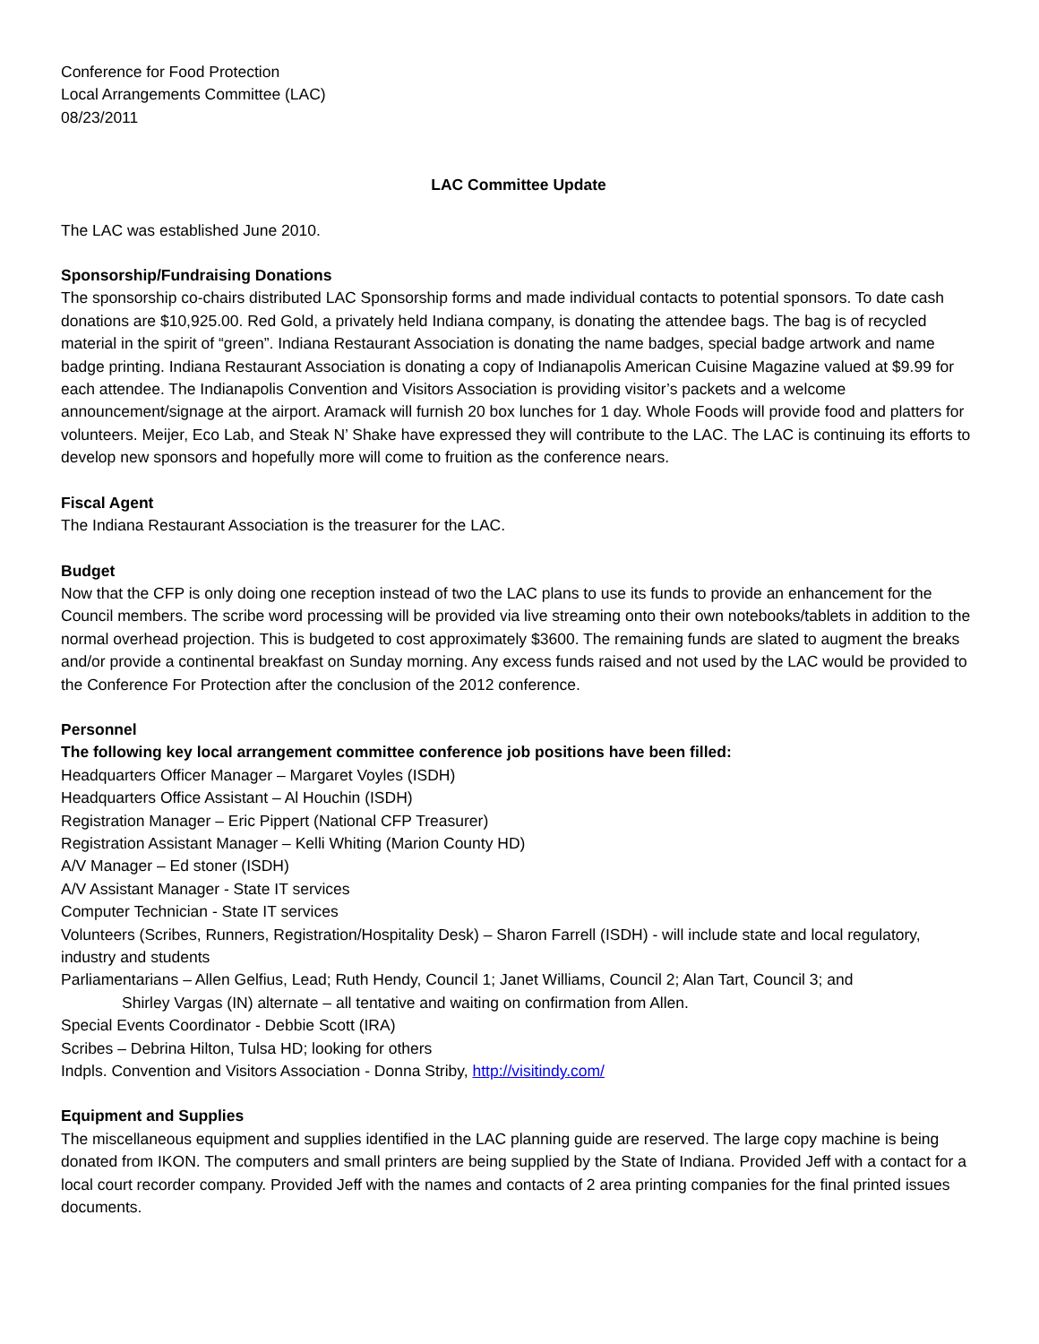Conference for Food Protection
Local Arrangements Committee (LAC)
08/23/2011
LAC Committee Update
The LAC was established June 2010.
Sponsorship/Fundraising Donations
The sponsorship co-chairs distributed LAC Sponsorship forms and made individual contacts to potential sponsors. To date cash donations are $10,925.00. Red Gold, a privately held Indiana company, is donating the attendee bags. The bag is of recycled material in the spirit of “green”. Indiana Restaurant Association is donating the name badges, special badge artwork and name badge printing. Indiana Restaurant Association is donating a copy of Indianapolis American Cuisine Magazine valued at $9.99 for each attendee. The Indianapolis Convention and Visitors Association is providing visitor’s packets and a welcome announcement/signage at the airport. Aramack will furnish 20 box lunches for 1 day. Whole Foods will provide food and platters for volunteers. Meijer, Eco Lab, and Steak N’ Shake have expressed they will contribute to the LAC. The LAC is continuing its efforts to develop new sponsors and hopefully more will come to fruition as the conference nears.
Fiscal Agent
The Indiana Restaurant Association is the treasurer for the LAC.
Budget
Now that the CFP is only doing one reception instead of two the LAC plans to use its funds to provide an enhancement for the Council members. The scribe word processing will be provided via live streaming onto their own notebooks/tablets in addition to the normal overhead projection. This is budgeted to cost approximately $3600. The remaining funds are slated to augment the breaks and/or provide a continental breakfast on Sunday morning. Any excess funds raised and not used by the LAC would be provided to the Conference For Protection after the conclusion of the 2012 conference.
Personnel
The following key local arrangement committee conference job positions have been filled:
Headquarters Officer Manager – Margaret Voyles (ISDH)
Headquarters Office Assistant – Al Houchin (ISDH)
Registration Manager – Eric Pippert (National CFP Treasurer)
Registration Assistant Manager – Kelli Whiting (Marion County HD)
A/V Manager – Ed stoner (ISDH)
A/V Assistant Manager - State IT services
Computer Technician - State IT services
Volunteers (Scribes, Runners, Registration/Hospitality Desk) – Sharon Farrell (ISDH) - will include state and local regulatory, industry and students
Parliamentarians – Allen Gelfius, Lead; Ruth Hendy, Council 1; Janet Williams, Council 2; Alan Tart, Council 3; and
Shirley Vargas (IN) alternate – all tentative and waiting on confirmation from Allen.
Special Events Coordinator - Debbie Scott (IRA)
Scribes – Debrina Hilton, Tulsa HD; looking for others
Indpls. Convention and Visitors Association - Donna Striby, http://visitindy.com/
Equipment and Supplies
The miscellaneous equipment and supplies identified in the LAC planning guide are reserved. The large copy machine is being donated from IKON. The computers and small printers are being supplied by the State of Indiana. Provided Jeff with a contact for a local court recorder company. Provided Jeff with the names and contacts of 2 area printing companies for the final printed issues documents.